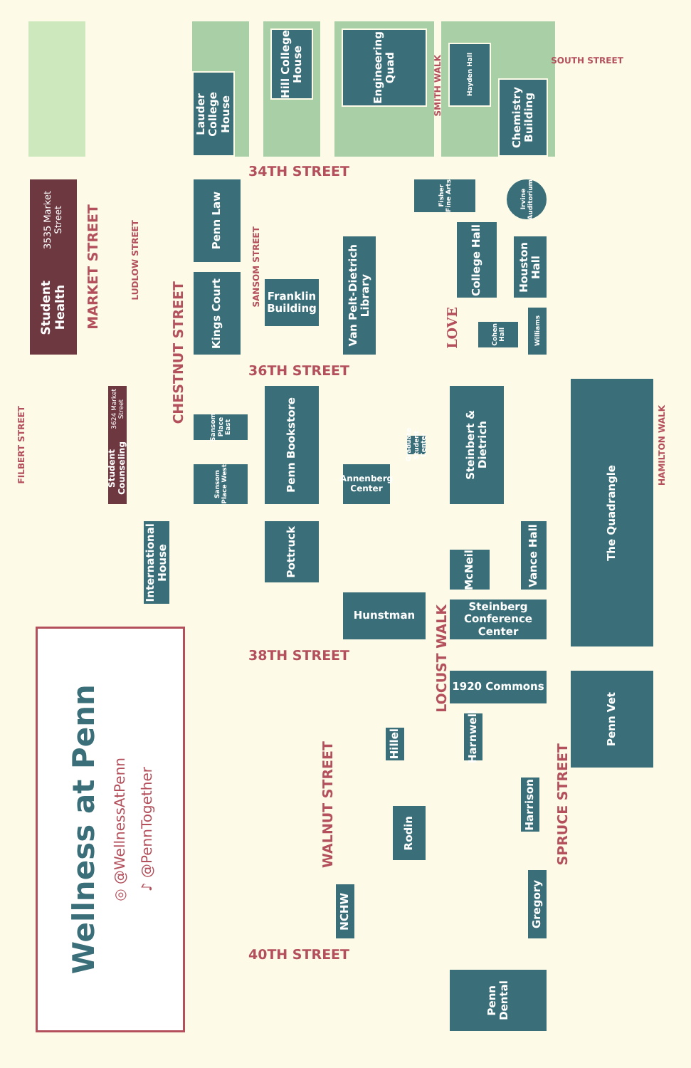Lauder College House
Hill College House
Engineering Quad
SMITH WALK
Hayden Hall
Chemistry Building
SOUTH STREET
34TH STREET
Student Health 3535 Market Street
MARKET STREET
LUDLOW STREET
Penn Law
Kings Court
SANSOM STREET
Franklin Building
Van Pelt-Dietrich Library
Fisher Fine Arts
Irvine Auditorium
College Hall
Houston Hall
LOVE
Cohen Hall
Williams
36TH STREET
CHESTNUT STREET
FILBERT STREET
Student Counseling 3624 Market Street
Sansom Place East
Sansom Place West
Penn Bookstore
Annenberg Center
Graduate Student Center
Steinbert & Dietrich
The Quadrangle
HAMILTON WALK
International House
Pottruck
Hunstman
McNeil
Vance Hall
Steinberg Conference Center
LOCUST WALK
38TH STREET
Wellness at Penn
◎ @WellnessAtPenn
♪ @PennTogether
1920 Commons
Penn Vet
Hillel
Harnwell
WALNUT STREET
Rodin
Harrison
SPRUCE STREET
Gregory
NCHW
40TH STREET
Penn Dental